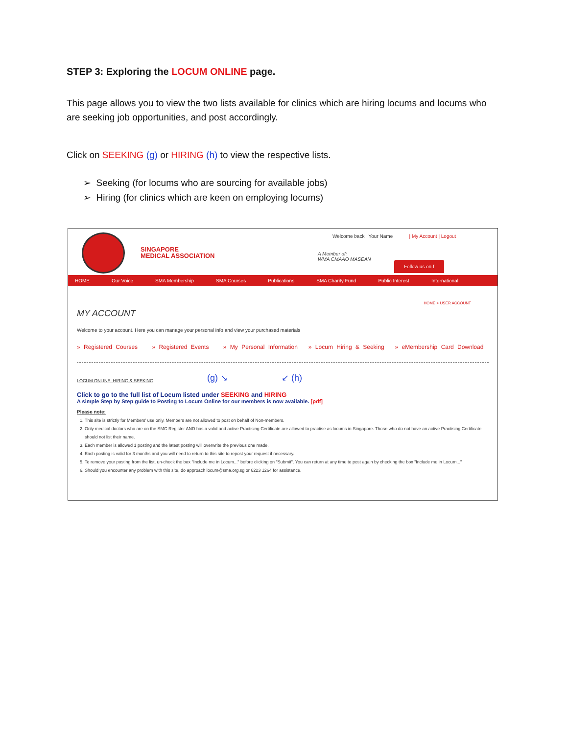STEP 3: Exploring the LOCUM ONLINE page.
This page allows you to view the two lists available for clinics which are hiring locums and locums who are seeking job opportunities, and post accordingly.
Click on SEEKING (g) or HIRING (h) to view the respective lists.
➢ Seeking (for locums who are sourcing for available jobs)
➢ Hiring (for clinics which are keen on employing locums)
SINGAPORE
MEDICAL ASSOCIATION
Welcome back Your Name | My Account | Logout
A Member of:
WMA CMAAO MASEAN
Follow us on f
HOME Our Voice SMA Membership SMA Courses Publications SMA Charity Fund Public Interest International
HOME > USER ACCOUNT
MY ACCOUNT
Welcome to your account. Here you can manage your personal info and view your purchased materials
» Registered Courses » Registered Events » My Personal Information » Locum Hiring & Seeking » eMembership Card Download
LOCUM ONLINE: HIRING & SEEKING (g) ↘ ↙ (h)
Click to go to the full list of Locum listed under SEEKING and HIRING
A simple Step by Step guide to Posting to Locum Online for our members is now available. [pdf]
Please note:
1. This site is strictly for Members' use only. Members are not allowed to post on behalf of Non-members.
2. Only medical doctors who are on the SMC Register AND has a valid and active Practising Certificate are allowed to practise as locums in Singapore. Those who do not have an active Practising Certificate should not list their name.
3. Each member is allowed 1 posting and the latest posting will overwrite the previous one made.
4. Each posting is valid for 3 months and you will need to return to this site to repost your request if necessary.
5. To remove your posting from the list, un-check the box "Include me in Locum..." before clicking on "Submit". You can return at any time to post again by checking the box "Include me in Locum..."
6. Should you encounter any problem with this site, do approach locum@sma.org.sg or 6223 1264 for assistance.